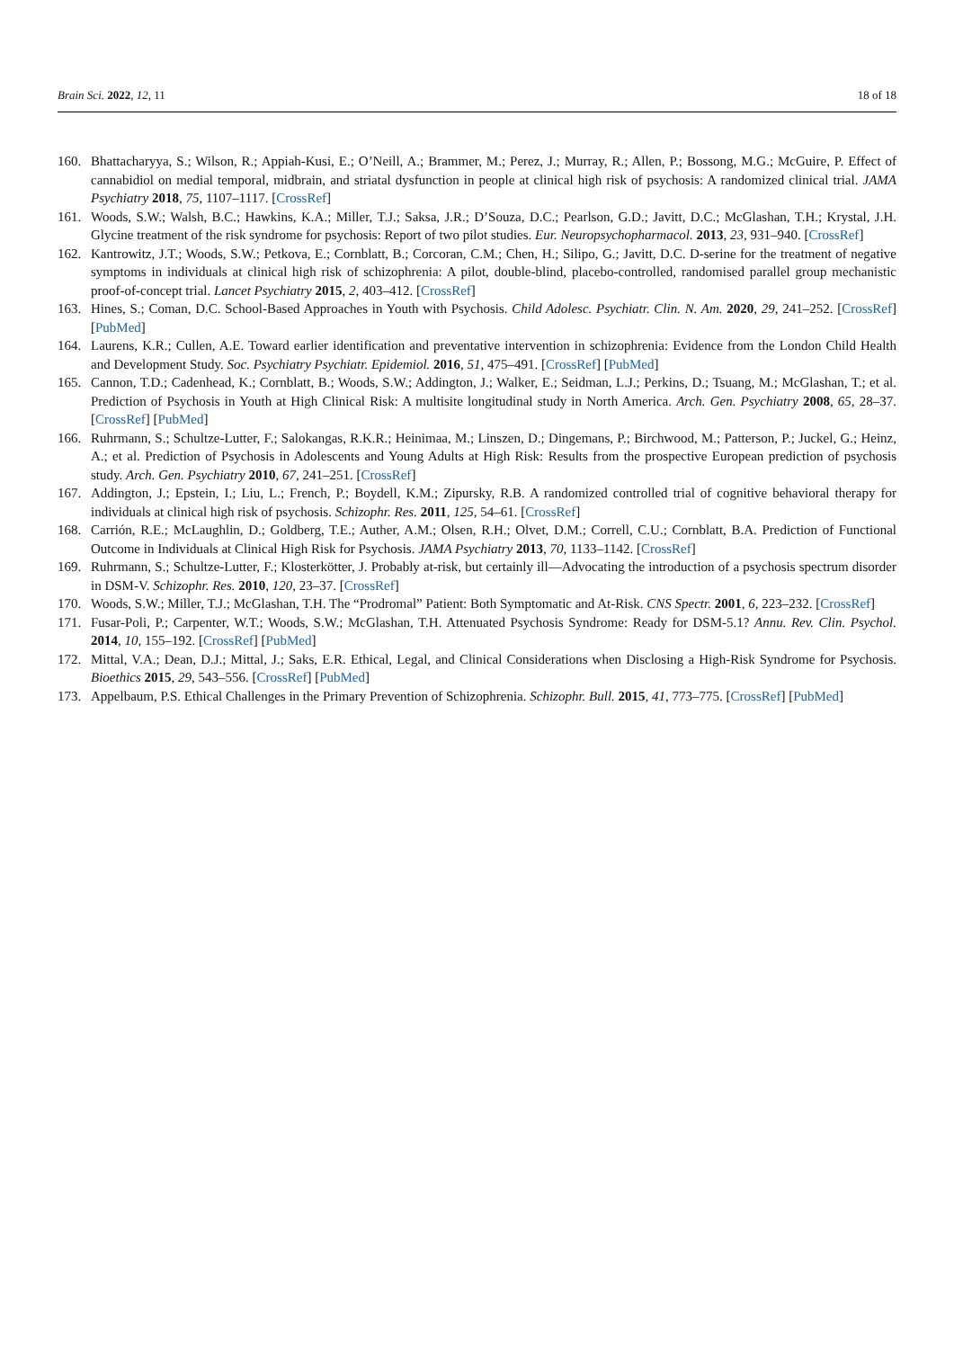Brain Sci. 2022, 12, 11 18 of 18
160. Bhattacharyya, S.; Wilson, R.; Appiah-Kusi, E.; O’Neill, A.; Brammer, M.; Perez, J.; Murray, R.; Allen, P.; Bossong, M.G.; McGuire, P. Effect of cannabidiol on medial temporal, midbrain, and striatal dysfunction in people at clinical high risk of psychosis: A randomized clinical trial. JAMA Psychiatry 2018, 75, 1107–1117. [CrossRef]
161. Woods, S.W.; Walsh, B.C.; Hawkins, K.A.; Miller, T.J.; Saksa, J.R.; D’Souza, D.C.; Pearlson, G.D.; Javitt, D.C.; McGlashan, T.H.; Krystal, J.H. Glycine treatment of the risk syndrome for psychosis: Report of two pilot studies. Eur. Neuropsychopharmacol. 2013, 23, 931–940. [CrossRef]
162. Kantrowitz, J.T.; Woods, S.W.; Petkova, E.; Cornblatt, B.; Corcoran, C.M.; Chen, H.; Silipo, G.; Javitt, D.C. D-serine for the treatment of negative symptoms in individuals at clinical high risk of schizophrenia: A pilot, double-blind, placebo-controlled, randomised parallel group mechanistic proof-of-concept trial. Lancet Psychiatry 2015, 2, 403–412. [CrossRef]
163. Hines, S.; Coman, D.C. School-Based Approaches in Youth with Psychosis. Child Adolesc. Psychiatr. Clin. N. Am. 2020, 29, 241–252. [CrossRef] [PubMed]
164. Laurens, K.R.; Cullen, A.E. Toward earlier identification and preventative intervention in schizophrenia: Evidence from the London Child Health and Development Study. Soc. Psychiatry Psychiatr. Epidemiol. 2016, 51, 475–491. [CrossRef] [PubMed]
165. Cannon, T.D.; Cadenhead, K.; Cornblatt, B.; Woods, S.W.; Addington, J.; Walker, E.; Seidman, L.J.; Perkins, D.; Tsuang, M.; McGlashan, T.; et al. Prediction of Psychosis in Youth at High Clinical Risk: A multisite longitudinal study in North America. Arch. Gen. Psychiatry 2008, 65, 28–37. [CrossRef] [PubMed]
166. Ruhrmann, S.; Schultze-Lutter, F.; Salokangas, R.K.R.; Heinimaa, M.; Linszen, D.; Dingemans, P.; Birchwood, M.; Patterson, P.; Juckel, G.; Heinz, A.; et al. Prediction of Psychosis in Adolescents and Young Adults at High Risk: Results from the prospective European prediction of psychosis study. Arch. Gen. Psychiatry 2010, 67, 241–251. [CrossRef]
167. Addington, J.; Epstein, I.; Liu, L.; French, P.; Boydell, K.M.; Zipursky, R.B. A randomized controlled trial of cognitive behavioral therapy for individuals at clinical high risk of psychosis. Schizophr. Res. 2011, 125, 54–61. [CrossRef]
168. Carrión, R.E.; McLaughlin, D.; Goldberg, T.E.; Auther, A.M.; Olsen, R.H.; Olvet, D.M.; Correll, C.U.; Cornblatt, B.A. Prediction of Functional Outcome in Individuals at Clinical High Risk for Psychosis. JAMA Psychiatry 2013, 70, 1133–1142. [CrossRef]
169. Ruhrmann, S.; Schultze-Lutter, F.; Klosterkötter, J. Probably at-risk, but certainly ill—Advocating the introduction of a psychosis spectrum disorder in DSM-V. Schizophr. Res. 2010, 120, 23–37. [CrossRef]
170. Woods, S.W.; Miller, T.J.; McGlashan, T.H. The “Prodromal” Patient: Both Symptomatic and At-Risk. CNS Spectr. 2001, 6, 223–232. [CrossRef]
171. Fusar-Poli, P.; Carpenter, W.T.; Woods, S.W.; McGlashan, T.H. Attenuated Psychosis Syndrome: Ready for DSM-5.1? Annu. Rev. Clin. Psychol. 2014, 10, 155–192. [CrossRef] [PubMed]
172. Mittal, V.A.; Dean, D.J.; Mittal, J.; Saks, E.R. Ethical, Legal, and Clinical Considerations when Disclosing a High-Risk Syndrome for Psychosis. Bioethics 2015, 29, 543–556. [CrossRef] [PubMed]
173. Appelbaum, P.S. Ethical Challenges in the Primary Prevention of Schizophrenia. Schizophr. Bull. 2015, 41, 773–775. [CrossRef] [PubMed]